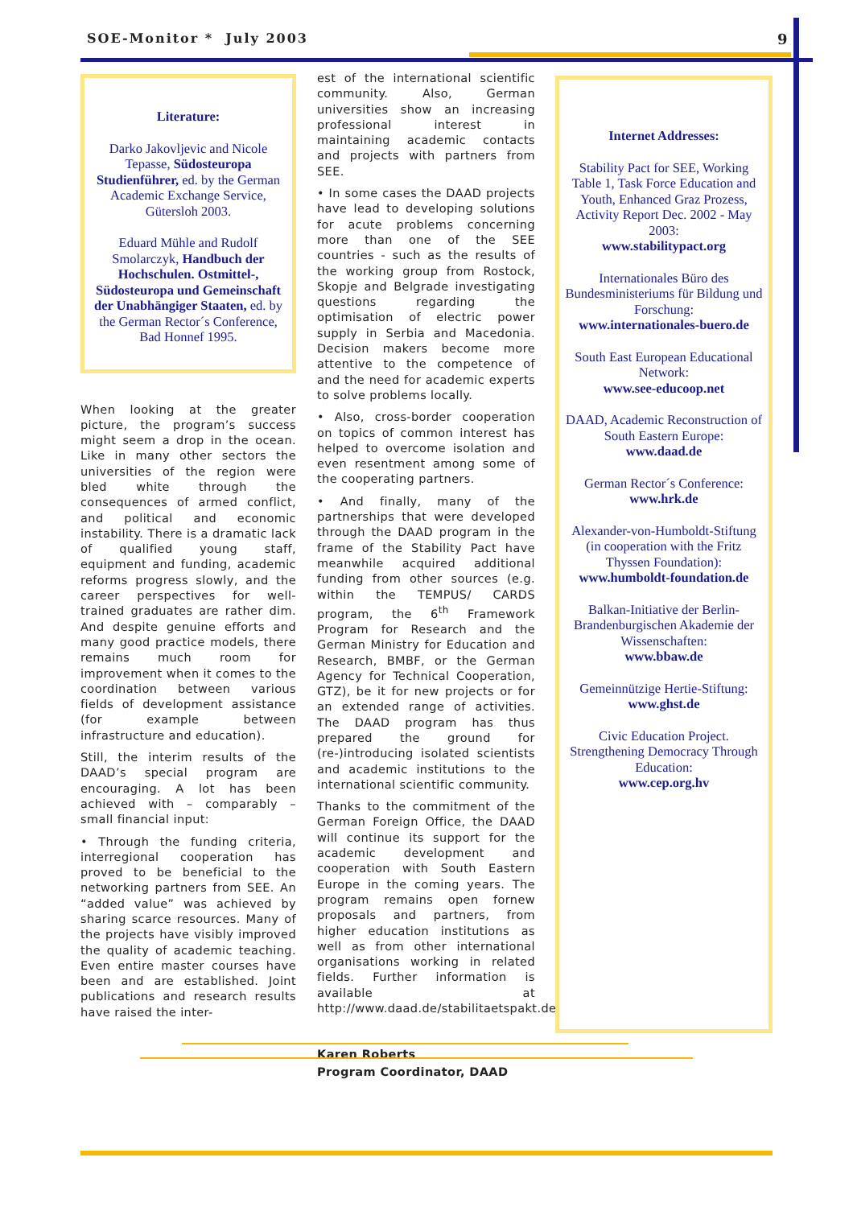SOE-Monitor * July 2003 9
Literature:
Darko Jakovljevic and Nicole Tepasse, Südosteuropa Studienführer, ed. by the German Academic Exchange Service, Gütersloh 2003.
Eduard Mühle and Rudolf Smolarczyk, Handbuch der Hochschulen. Ostmittel-, Südosteuropa und Gemeinschaft der Unabhängiger Staaten, ed. by the German Rector´s Conference, Bad Honnef 1995.
When looking at the greater picture, the program’s success might seem a drop in the ocean. Like in many other sectors the universities of the region were bled white through the consequences of armed conflict, and political and economic instability. There is a dramatic lack of qualified young staff, equipment and funding, academic reforms progress slowly, and the career perspectives for well-trained graduates are rather dim. And despite genuine efforts and many good practice models, there remains much room for improvement when it comes to the coordination between various fields of development assistance (for example between infrastructure and education).
Still, the interim results of the DAAD’s special program are encouraging. A lot has been achieved with – comparably – small financial input:
• Through the funding criteria, interregional cooperation has proved to be beneficial to the networking partners from SEE. An “added value” was achieved by sharing scarce resources. Many of the projects have visibly improved the quality of academic teaching. Even entire master courses have been and are established. Joint publications and research results have raised the inter-
est of the international scientific community. Also, German universities show an increasing professional interest in maintaining academic contacts and projects with partners from SEE.
• In some cases the DAAD projects have lead to developing solutions for acute problems concerning more than one of the SEE countries - such as the results of the working group from Rostock, Skopje and Belgrade investigating questions regarding the optimisation of electric power supply in Serbia and Macedonia. Decision makers become more attentive to the competence of and the need for academic experts to solve problems locally.
• Also, cross-border cooperation on topics of common interest has helped to overcome isolation and even resentment among some of the cooperating partners.
• And finally, many of the partnerships that were developed through the DAAD program in the frame of the Stability Pact have meanwhile acquired additional funding from other sources (e.g. within the TEMPUS/ CARDS program, the 6<sup>th</sup> Framework Program for Research and the German Ministry for Education and Research, BMBF, or the German Agency for Technical Cooperation, GTZ), be it for new projects or for an extended range of activities. The DAAD program has thus prepared the ground for (re-)introducing isolated scientists and academic institutions to the international scientific community.
Thanks to the commitment of the German Foreign Office, the DAAD will continue its support for the academic development and cooperation with South Eastern Europe in the coming years. The program remains open fornew proposals and partners, from higher education institutions as well as from other international organisations working in related fields. Further information is available at http://www.daad.de/stabilitaetspakt.de.
Karen Roberts
Program Coordinator, DAAD
Internet Addresses:
Stability Pact for SEE, Working Table 1, Task Force Education and Youth, Enhanced Graz Prozess, Activity Report Dec. 2002 - May 2003:
www.stabilitypact.org
Internationales Büro des Bundesministeriums für Bildung und Forschung:
www.internationales-buero.de
South East European Educational Network:
www.see-educoop.net
DAAD, Academic Reconstruction of South Eastern Europe:
www.daad.de
German Rector´s Conference:
www.hrk.de
Alexander-von-Humboldt-Stiftung (in cooperation with the Fritz Thyssen Foundation):
www.humboldt-foundation.de
Balkan-Initiative der Berlin-Brandenburgischen Akademie der Wissenschaften:
www.bbaw.de
Gemeinnützige Hertie-Stiftung:
www.ghst.de
Civic Education Project. Strengthening Democracy Through Education:
www.cep.org.hv